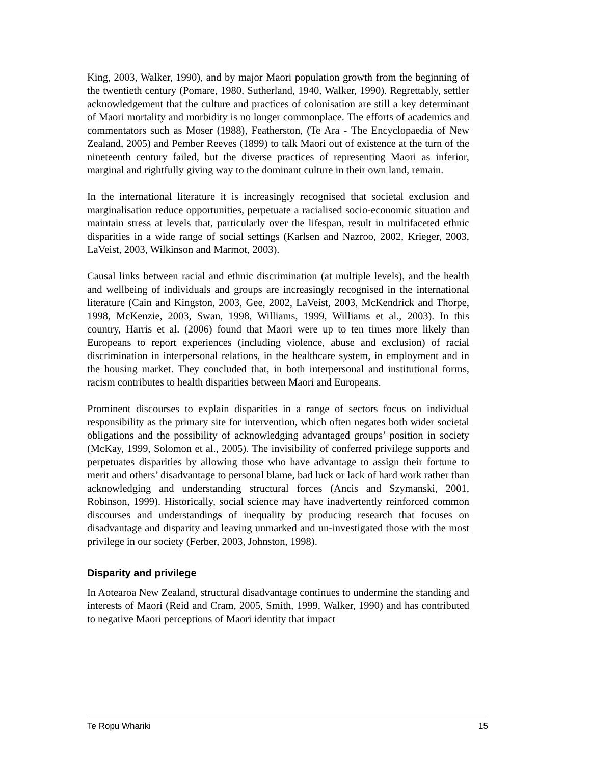King, 2003, Walker, 1990), and by major Maori population growth from the beginning of the twentieth century (Pomare, 1980, Sutherland, 1940, Walker, 1990). Regrettably, settler acknowledgement that the culture and practices of colonisation are still a key determinant of Maori mortality and morbidity is no longer commonplace. The efforts of academics and commentators such as Moser (1988), Featherston, (Te Ara - The Encyclopaedia of New Zealand, 2005) and Pember Reeves (1899) to talk Maori out of existence at the turn of the nineteenth century failed, but the diverse practices of representing Maori as inferior, marginal and rightfully giving way to the dominant culture in their own land, remain.
In the international literature it is increasingly recognised that societal exclusion and marginalisation reduce opportunities, perpetuate a racialised socio-economic situation and maintain stress at levels that, particularly over the lifespan, result in multifaceted ethnic disparities in a wide range of social settings (Karlsen and Nazroo, 2002, Krieger, 2003, LaVeist, 2003, Wilkinson and Marmot, 2003).
Causal links between racial and ethnic discrimination (at multiple levels), and the health and wellbeing of individuals and groups are increasingly recognised in the international literature (Cain and Kingston, 2003, Gee, 2002, LaVeist, 2003, McKendrick and Thorpe, 1998, McKenzie, 2003, Swan, 1998, Williams, 1999, Williams et al., 2003). In this country, Harris et al. (2006) found that Maori were up to ten times more likely than Europeans to report experiences (including violence, abuse and exclusion) of racial discrimination in interpersonal relations, in the healthcare system, in employment and in the housing market. They concluded that, in both interpersonal and institutional forms, racism contributes to health disparities between Maori and Europeans.
Prominent discourses to explain disparities in a range of sectors focus on individual responsibility as the primary site for intervention, which often negates both wider societal obligations and the possibility of acknowledging advantaged groups’ position in society (McKay, 1999, Solomon et al., 2005). The invisibility of conferred privilege supports and perpetuates disparities by allowing those who have advantage to assign their fortune to merit and others’ disadvantage to personal blame, bad luck or lack of hard work rather than acknowledging and understanding structural forces (Ancis and Szymanski, 2001, Robinson, 1999). Historically, social science may have inadvertently reinforced common discourses and understandings of inequality by producing research that focuses on disadvantage and disparity and leaving unmarked and un-investigated those with the most privilege in our society (Ferber, 2003, Johnston, 1998).
Disparity and privilege
In Aotearoa New Zealand, structural disadvantage continues to undermine the standing and interests of Maori (Reid and Cram, 2005, Smith, 1999, Walker, 1990) and has contributed to negative Maori perceptions of Maori identity that impact
Te Ropu Whariki 15